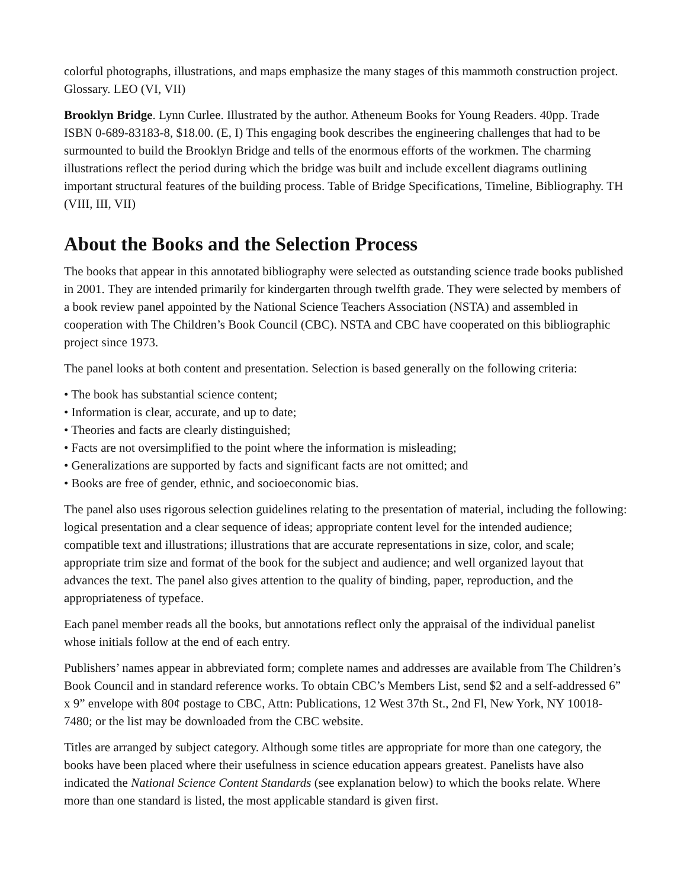colorful photographs, illustrations, and maps emphasize the many stages of this mammoth construction project. Glossary. LEO (VI, VII)
Brooklyn Bridge. Lynn Curlee. Illustrated by the author. Atheneum Books for Young Readers. 40pp. Trade ISBN 0-689-83183-8, $18.00. (E, I) This engaging book describes the engineering challenges that had to be surmounted to build the Brooklyn Bridge and tells of the enormous efforts of the workmen. The charming illustrations reflect the period during which the bridge was built and include excellent diagrams outlining important structural features of the building process. Table of Bridge Specifications, Timeline, Bibliography. TH (VIII, III, VII)
About the Books and the Selection Process
The books that appear in this annotated bibliography were selected as outstanding science trade books published in 2001. They are intended primarily for kindergarten through twelfth grade. They were selected by members of a book review panel appointed by the National Science Teachers Association (NSTA) and assembled in cooperation with The Children’s Book Council (CBC). NSTA and CBC have cooperated on this bibliographic project since 1973.
The panel looks at both content and presentation. Selection is based generally on the following criteria:
• The book has substantial science content;
• Information is clear, accurate, and up to date;
• Theories and facts are clearly distinguished;
• Facts are not oversimplified to the point where the information is misleading;
• Generalizations are supported by facts and significant facts are not omitted; and
• Books are free of gender, ethnic, and socioeconomic bias.
The panel also uses rigorous selection guidelines relating to the presentation of material, including the following: logical presentation and a clear sequence of ideas; appropriate content level for the intended audience; compatible text and illustrations; illustrations that are accurate representations in size, color, and scale; appropriate trim size and format of the book for the subject and audience; and well organized layout that advances the text. The panel also gives attention to the quality of binding, paper, reproduction, and the appropriateness of typeface.
Each panel member reads all the books, but annotations reflect only the appraisal of the individual panelist whose initials follow at the end of each entry.
Publishers’ names appear in abbreviated form; complete names and addresses are available from The Children’s Book Council and in standard reference works. To obtain CBC’s Members List, send $2 and a self-addressed 6” x 9” envelope with 80¢ postage to CBC, Attn: Publications, 12 West 37th St., 2nd Fl, New York, NY 10018-7480; or the list may be downloaded from the CBC website.
Titles are arranged by subject category. Although some titles are appropriate for more than one category, the books have been placed where their usefulness in science education appears greatest. Panelists have also indicated the National Science Content Standards (see explanation below) to which the books relate. Where more than one standard is listed, the most applicable standard is given first.